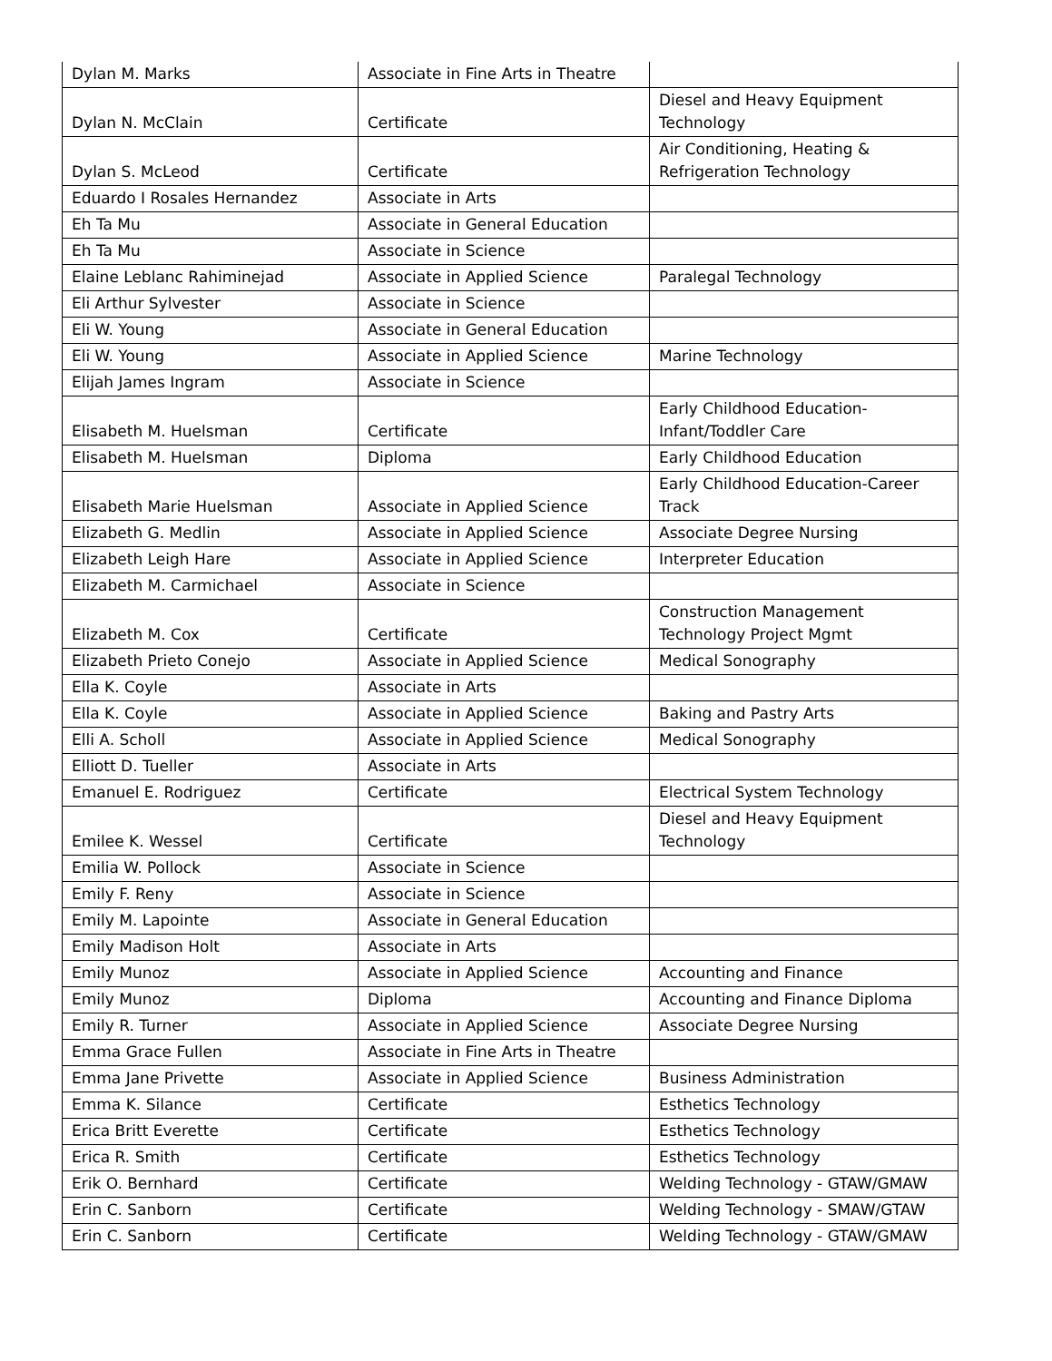| Dylan M. Marks | Associate in Fine Arts in Theatre | |
| Dylan N. McClain | Certificate | Diesel and Heavy Equipment Technology |
| Dylan S. McLeod | Certificate | Air Conditioning, Heating & Refrigeration Technology |
| Eduardo I Rosales Hernandez | Associate in Arts | |
| Eh Ta Mu | Associate in General Education | |
| Eh Ta Mu | Associate in Science | |
| Elaine Leblanc Rahiminejad | Associate in Applied Science | Paralegal Technology |
| Eli Arthur Sylvester | Associate in Science | |
| Eli W. Young | Associate in General Education | |
| Eli W. Young | Associate in Applied Science | Marine Technology |
| Elijah James Ingram | Associate in Science | |
| Elisabeth M. Huelsman | Certificate | Early Childhood Education-Infant/Toddler Care |
| Elisabeth M. Huelsman | Diploma | Early Childhood Education |
| Elisabeth Marie Huelsman | Associate in Applied Science | Early Childhood Education-Career Track |
| Elizabeth G. Medlin | Associate in Applied Science | Associate Degree Nursing |
| Elizabeth Leigh Hare | Associate in Applied Science | Interpreter Education |
| Elizabeth M. Carmichael | Associate in Science | |
| Elizabeth M. Cox | Certificate | Construction Management Technology Project Mgmt |
| Elizabeth Prieto Conejo | Associate in Applied Science | Medical Sonography |
| Ella K. Coyle | Associate in Arts | |
| Ella K. Coyle | Associate in Applied Science | Baking and Pastry Arts |
| Elli A. Scholl | Associate in Applied Science | Medical Sonography |
| Elliott D. Tueller | Associate in Arts | |
| Emanuel E. Rodriguez | Certificate | Electrical System Technology |
| Emilee K. Wessel | Certificate | Diesel and Heavy Equipment Technology |
| Emilia W. Pollock | Associate in Science | |
| Emily F. Reny | Associate in Science | |
| Emily M. Lapointe | Associate in General Education | |
| Emily Madison Holt | Associate in Arts | |
| Emily Munoz | Associate in Applied Science | Accounting and Finance |
| Emily Munoz | Diploma | Accounting and Finance Diploma |
| Emily R. Turner | Associate in Applied Science | Associate Degree Nursing |
| Emma Grace Fullen | Associate in Fine Arts in Theatre | |
| Emma Jane Privette | Associate in Applied Science | Business Administration |
| Emma K. Silance | Certificate | Esthetics Technology |
| Erica Britt Everette | Certificate | Esthetics Technology |
| Erica R. Smith | Certificate | Esthetics Technology |
| Erik O. Bernhard | Certificate | Welding Technology - GTAW/GMAW |
| Erin C. Sanborn | Certificate | Welding Technology - SMAW/GTAW |
| Erin C. Sanborn | Certificate | Welding Technology - GTAW/GMAW |